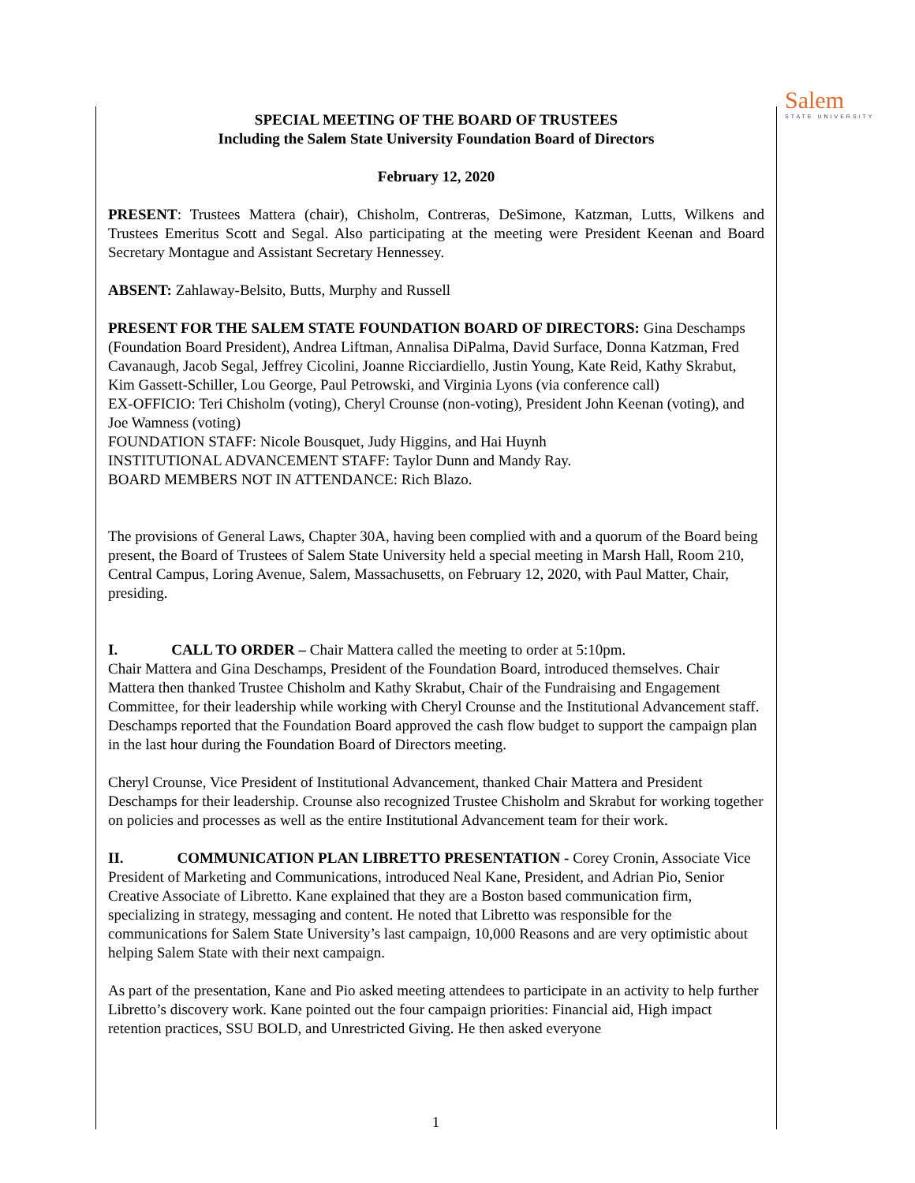Salem
STATE UNIVERSITY
SPECIAL MEETING OF THE BOARD OF TRUSTEES
Including the Salem State University Foundation Board of Directors
February 12, 2020
PRESENT: Trustees Mattera (chair), Chisholm, Contreras, DeSimone, Katzman, Lutts, Wilkens and Trustees Emeritus Scott and Segal. Also participating at the meeting were President Keenan and Board Secretary Montague and Assistant Secretary Hennessey.
ABSENT: Zahlaway-Belsito, Butts, Murphy and Russell
PRESENT FOR THE SALEM STATE FOUNDATION BOARD OF DIRECTORS: Gina Deschamps (Foundation Board President), Andrea Liftman, Annalisa DiPalma, David Surface, Donna Katzman, Fred Cavanaugh, Jacob Segal, Jeffrey Cicolini, Joanne Ricciardiello, Justin Young, Kate Reid, Kathy Skrabut, Kim Gassett-Schiller, Lou George, Paul Petrowski, and Virginia Lyons (via conference call)
EX-OFFICIO: Teri Chisholm (voting), Cheryl Crounse (non-voting), President John Keenan (voting), and Joe Wamness (voting)
FOUNDATION STAFF: Nicole Bousquet, Judy Higgins, and Hai Huynh
INSTITUTIONAL ADVANCEMENT STAFF: Taylor Dunn and Mandy Ray.
BOARD MEMBERS NOT IN ATTENDANCE: Rich Blazo.
The provisions of General Laws, Chapter 30A, having been complied with and a quorum of the Board being present, the Board of Trustees of Salem State University held a special meeting in Marsh Hall, Room 210, Central Campus, Loring Avenue, Salem, Massachusetts, on February 12, 2020, with Paul Matter, Chair, presiding.
I. CALL TO ORDER – Chair Mattera called the meeting to order at 5:10pm.
Chair Mattera and Gina Deschamps, President of the Foundation Board, introduced themselves. Chair Mattera then thanked Trustee Chisholm and Kathy Skrabut, Chair of the Fundraising and Engagement Committee, for their leadership while working with Cheryl Crounse and the Institutional Advancement staff. Deschamps reported that the Foundation Board approved the cash flow budget to support the campaign plan in the last hour during the Foundation Board of Directors meeting.
Cheryl Crounse, Vice President of Institutional Advancement, thanked Chair Mattera and President Deschamps for their leadership. Crounse also recognized Trustee Chisholm and Skrabut for working together on policies and processes as well as the entire Institutional Advancement team for their work.
II. COMMUNICATION PLAN LIBRETTO PRESENTATION - Corey Cronin, Associate Vice President of Marketing and Communications, introduced Neal Kane, President, and Adrian Pio, Senior Creative Associate of Libretto. Kane explained that they are a Boston based communication firm, specializing in strategy, messaging and content. He noted that Libretto was responsible for the communications for Salem State University’s last campaign, 10,000 Reasons and are very optimistic about helping Salem State with their next campaign.
As part of the presentation, Kane and Pio asked meeting attendees to participate in an activity to help further Libretto’s discovery work. Kane pointed out the four campaign priorities: Financial aid, High impact retention practices, SSU BOLD, and Unrestricted Giving. He then asked everyone
1